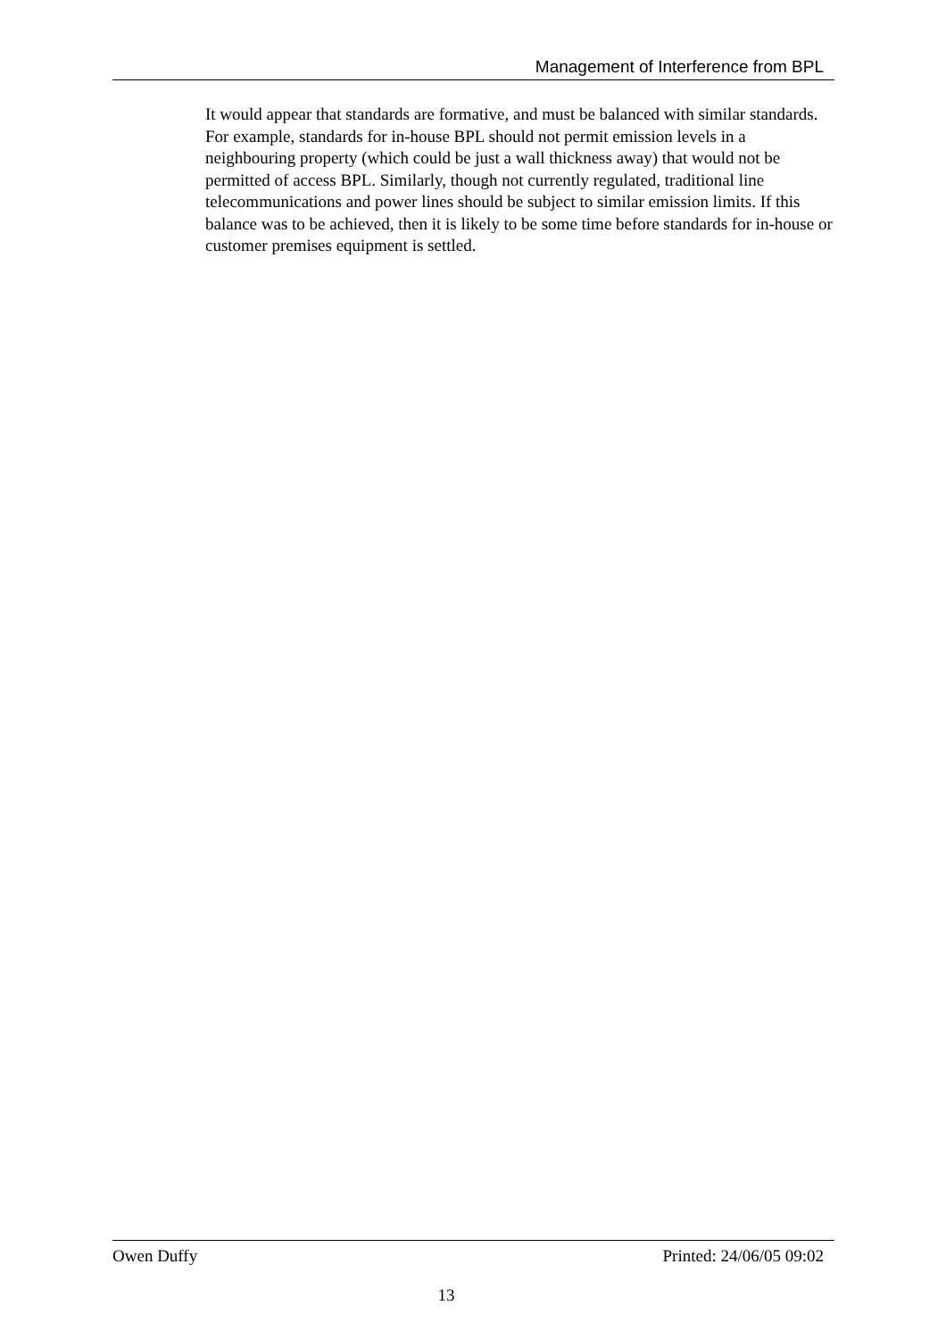Management of Interference from BPL
It would appear that standards are formative, and must be balanced with similar standards. For example, standards for in-house BPL should not permit emission levels in a neighbouring property (which could be just a wall thickness away) that would not be permitted of access BPL. Similarly, though not currently regulated, traditional line telecommunications and power lines should be subject to similar emission limits. If this balance was to be achieved, then it is likely to be some time before standards for in-house or customer premises equipment is settled.
Owen Duffy Printed: 24/06/05 09:02
13